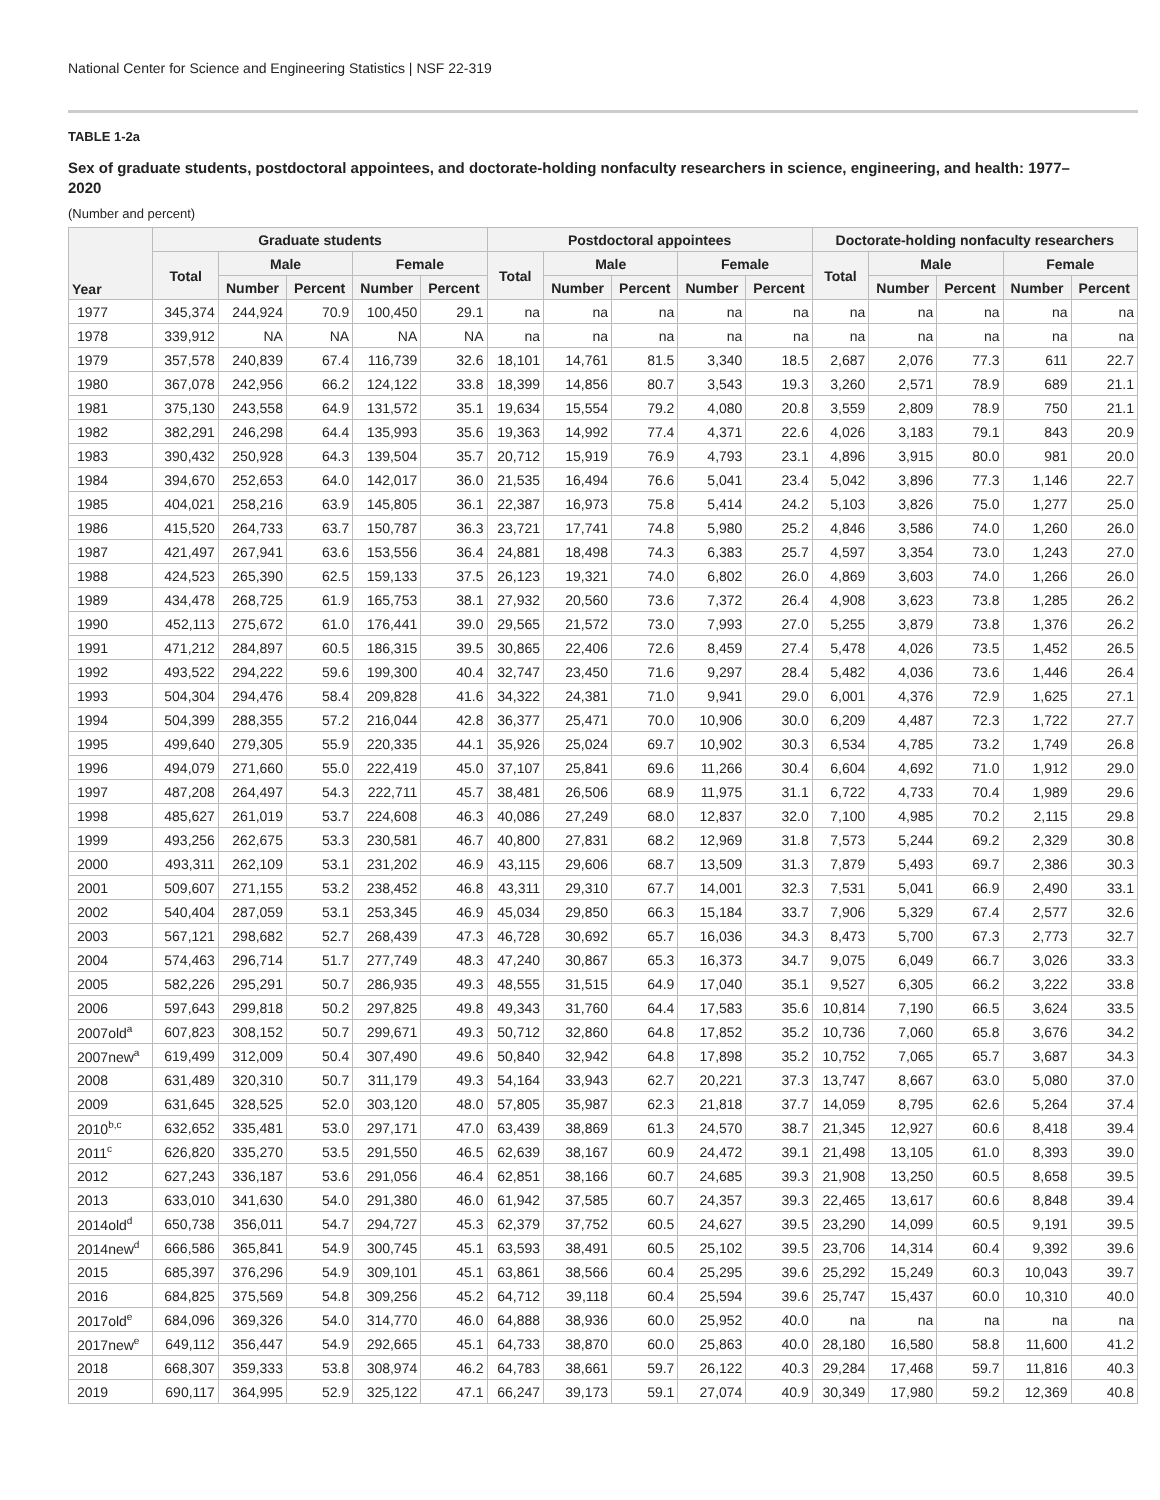National Center for Science and Engineering Statistics | NSF 22-319
TABLE 1-2a
Sex of graduate students, postdoctoral appointees, and doctorate-holding nonfaculty researchers in science, engineering, and health: 1977–2020
(Number and percent)
| Year | Graduate students | | | | | Postdoctoral appointees | | | | | Doctorate-holding nonfaculty researchers | | | | |
| --- | --- | --- | --- | --- | --- | --- | --- | --- | --- | --- | --- | --- | --- | --- | --- |
| | Total | Male | | Female | | Total | Male | | Female | | Total | Male | | Female | |
| | | Number | Percent | Number | Percent | | Number | Percent | Number | Percent | | Number | Percent | Number | Percent |
| 1977 | 345,374 | 244,924 | 70.9 | 100,450 | 29.1 | na | na | na | na | na | na | na | na | na | na |
| 1978 | 339,912 | NA | NA | NA | NA | na | na | na | na | na | na | na | na | na | na |
| 1979 | 357,578 | 240,839 | 67.4 | 116,739 | 32.6 | 18,101 | 14,761 | 81.5 | 3,340 | 18.5 | 2,687 | 2,076 | 77.3 | 611 | 22.7 |
| 1980 | 367,078 | 242,956 | 66.2 | 124,122 | 33.8 | 18,399 | 14,856 | 80.7 | 3,543 | 19.3 | 3,260 | 2,571 | 78.9 | 689 | 21.1 |
| 1981 | 375,130 | 243,558 | 64.9 | 131,572 | 35.1 | 19,634 | 15,554 | 79.2 | 4,080 | 20.8 | 3,559 | 2,809 | 78.9 | 750 | 21.1 |
| 1982 | 382,291 | 246,298 | 64.4 | 135,993 | 35.6 | 19,363 | 14,992 | 77.4 | 4,371 | 22.6 | 4,026 | 3,183 | 79.1 | 843 | 20.9 |
| 1983 | 390,432 | 250,928 | 64.3 | 139,504 | 35.7 | 20,712 | 15,919 | 76.9 | 4,793 | 23.1 | 4,896 | 3,915 | 80.0 | 981 | 20.0 |
| 1984 | 394,670 | 252,653 | 64.0 | 142,017 | 36.0 | 21,535 | 16,494 | 76.6 | 5,041 | 23.4 | 5,042 | 3,896 | 77.3 | 1,146 | 22.7 |
| 1985 | 404,021 | 258,216 | 63.9 | 145,805 | 36.1 | 22,387 | 16,973 | 75.8 | 5,414 | 24.2 | 5,103 | 3,826 | 75.0 | 1,277 | 25.0 |
| 1986 | 415,520 | 264,733 | 63.7 | 150,787 | 36.3 | 23,721 | 17,741 | 74.8 | 5,980 | 25.2 | 4,846 | 3,586 | 74.0 | 1,260 | 26.0 |
| 1987 | 421,497 | 267,941 | 63.6 | 153,556 | 36.4 | 24,881 | 18,498 | 74.3 | 6,383 | 25.7 | 4,597 | 3,354 | 73.0 | 1,243 | 27.0 |
| 1988 | 424,523 | 265,390 | 62.5 | 159,133 | 37.5 | 26,123 | 19,321 | 74.0 | 6,802 | 26.0 | 4,869 | 3,603 | 74.0 | 1,266 | 26.0 |
| 1989 | 434,478 | 268,725 | 61.9 | 165,753 | 38.1 | 27,932 | 20,560 | 73.6 | 7,372 | 26.4 | 4,908 | 3,623 | 73.8 | 1,285 | 26.2 |
| 1990 | 452,113 | 275,672 | 61.0 | 176,441 | 39.0 | 29,565 | 21,572 | 73.0 | 7,993 | 27.0 | 5,255 | 3,879 | 73.8 | 1,376 | 26.2 |
| 1991 | 471,212 | 284,897 | 60.5 | 186,315 | 39.5 | 30,865 | 22,406 | 72.6 | 8,459 | 27.4 | 5,478 | 4,026 | 73.5 | 1,452 | 26.5 |
| 1992 | 493,522 | 294,222 | 59.6 | 199,300 | 40.4 | 32,747 | 23,450 | 71.6 | 9,297 | 28.4 | 5,482 | 4,036 | 73.6 | 1,446 | 26.4 |
| 1993 | 504,304 | 294,476 | 58.4 | 209,828 | 41.6 | 34,322 | 24,381 | 71.0 | 9,941 | 29.0 | 6,001 | 4,376 | 72.9 | 1,625 | 27.1 |
| 1994 | 504,399 | 288,355 | 57.2 | 216,044 | 42.8 | 36,377 | 25,471 | 70.0 | 10,906 | 30.0 | 6,209 | 4,487 | 72.3 | 1,722 | 27.7 |
| 1995 | 499,640 | 279,305 | 55.9 | 220,335 | 44.1 | 35,926 | 25,024 | 69.7 | 10,902 | 30.3 | 6,534 | 4,785 | 73.2 | 1,749 | 26.8 |
| 1996 | 494,079 | 271,660 | 55.0 | 222,419 | 45.0 | 37,107 | 25,841 | 69.6 | 11,266 | 30.4 | 6,604 | 4,692 | 71.0 | 1,912 | 29.0 |
| 1997 | 487,208 | 264,497 | 54.3 | 222,711 | 45.7 | 38,481 | 26,506 | 68.9 | 11,975 | 31.1 | 6,722 | 4,733 | 70.4 | 1,989 | 29.6 |
| 1998 | 485,627 | 261,019 | 53.7 | 224,608 | 46.3 | 40,086 | 27,249 | 68.0 | 12,837 | 32.0 | 7,100 | 4,985 | 70.2 | 2,115 | 29.8 |
| 1999 | 493,256 | 262,675 | 53.3 | 230,581 | 46.7 | 40,800 | 27,831 | 68.2 | 12,969 | 31.8 | 7,573 | 5,244 | 69.2 | 2,329 | 30.8 |
| 2000 | 493,311 | 262,109 | 53.1 | 231,202 | 46.9 | 43,115 | 29,606 | 68.7 | 13,509 | 31.3 | 7,879 | 5,493 | 69.7 | 2,386 | 30.3 |
| 2001 | 509,607 | 271,155 | 53.2 | 238,452 | 46.8 | 43,311 | 29,310 | 67.7 | 14,001 | 32.3 | 7,531 | 5,041 | 66.9 | 2,490 | 33.1 |
| 2002 | 540,404 | 287,059 | 53.1 | 253,345 | 46.9 | 45,034 | 29,850 | 66.3 | 15,184 | 33.7 | 7,906 | 5,329 | 67.4 | 2,577 | 32.6 |
| 2003 | 567,121 | 298,682 | 52.7 | 268,439 | 47.3 | 46,728 | 30,692 | 65.7 | 16,036 | 34.3 | 8,473 | 5,700 | 67.3 | 2,773 | 32.7 |
| 2004 | 574,463 | 296,714 | 51.7 | 277,749 | 48.3 | 47,240 | 30,867 | 65.3 | 16,373 | 34.7 | 9,075 | 6,049 | 66.7 | 3,026 | 33.3 |
| 2005 | 582,226 | 295,291 | 50.7 | 286,935 | 49.3 | 48,555 | 31,515 | 64.9 | 17,040 | 35.1 | 9,527 | 6,305 | 66.2 | 3,222 | 33.8 |
| 2006 | 597,643 | 299,818 | 50.2 | 297,825 | 49.8 | 49,343 | 31,760 | 64.4 | 17,583 | 35.6 | 10,814 | 7,190 | 66.5 | 3,624 | 33.5 |
| 2007old<sup>a</sup> | 607,823 | 308,152 | 50.7 | 299,671 | 49.3 | 50,712 | 32,860 | 64.8 | 17,852 | 35.2 | 10,736 | 7,060 | 65.8 | 3,676 | 34.2 |
| 2007new<sup>a</sup> | 619,499 | 312,009 | 50.4 | 307,490 | 49.6 | 50,840 | 32,942 | 64.8 | 17,898 | 35.2 | 10,752 | 7,065 | 65.7 | 3,687 | 34.3 |
| 2008 | 631,489 | 320,310 | 50.7 | 311,179 | 49.3 | 54,164 | 33,943 | 62.7 | 20,221 | 37.3 | 13,747 | 8,667 | 63.0 | 5,080 | 37.0 |
| 2009 | 631,645 | 328,525 | 52.0 | 303,120 | 48.0 | 57,805 | 35,987 | 62.3 | 21,818 | 37.7 | 14,059 | 8,795 | 62.6 | 5,264 | 37.4 |
| 2010<sup>b,c</sup> | 632,652 | 335,481 | 53.0 | 297,171 | 47.0 | 63,439 | 38,869 | 61.3 | 24,570 | 38.7 | 21,345 | 12,927 | 60.6 | 8,418 | 39.4 |
| 2011<sup>c</sup> | 626,820 | 335,270 | 53.5 | 291,550 | 46.5 | 62,639 | 38,167 | 60.9 | 24,472 | 39.1 | 21,498 | 13,105 | 61.0 | 8,393 | 39.0 |
| 2012 | 627,243 | 336,187 | 53.6 | 291,056 | 46.4 | 62,851 | 38,166 | 60.7 | 24,685 | 39.3 | 21,908 | 13,250 | 60.5 | 8,658 | 39.5 |
| 2013 | 633,010 | 341,630 | 54.0 | 291,380 | 46.0 | 61,942 | 37,585 | 60.7 | 24,357 | 39.3 | 22,465 | 13,617 | 60.6 | 8,848 | 39.4 |
| 2014old<sup>d</sup> | 650,738 | 356,011 | 54.7 | 294,727 | 45.3 | 62,379 | 37,752 | 60.5 | 24,627 | 39.5 | 23,290 | 14,099 | 60.5 | 9,191 | 39.5 |
| 2014new<sup>d</sup> | 666,586 | 365,841 | 54.9 | 300,745 | 45.1 | 63,593 | 38,491 | 60.5 | 25,102 | 39.5 | 23,706 | 14,314 | 60.4 | 9,392 | 39.6 |
| 2015 | 685,397 | 376,296 | 54.9 | 309,101 | 45.1 | 63,861 | 38,566 | 60.4 | 25,295 | 39.6 | 25,292 | 15,249 | 60.3 | 10,043 | 39.7 |
| 2016 | 684,825 | 375,569 | 54.8 | 309,256 | 45.2 | 64,712 | 39,118 | 60.4 | 25,594 | 39.6 | 25,747 | 15,437 | 60.0 | 10,310 | 40.0 |
| 2017old<sup>e</sup> | 684,096 | 369,326 | 54.0 | 314,770 | 46.0 | 64,888 | 38,936 | 60.0 | 25,952 | 40.0 | na | na | na | na | na |
| 2017new<sup>e</sup> | 649,112 | 356,447 | 54.9 | 292,665 | 45.1 | 64,733 | 38,870 | 60.0 | 25,863 | 40.0 | 28,180 | 16,580 | 58.8 | 11,600 | 41.2 |
| 2018 | 668,307 | 359,333 | 53.8 | 308,974 | 46.2 | 64,783 | 38,661 | 59.7 | 26,122 | 40.3 | 29,284 | 17,468 | 59.7 | 11,816 | 40.3 |
| 2019 | 690,117 | 364,995 | 52.9 | 325,122 | 47.1 | 66,247 | 39,173 | 59.1 | 27,074 | 40.9 | 30,349 | 17,980 | 59.2 | 12,369 | 40.8 |